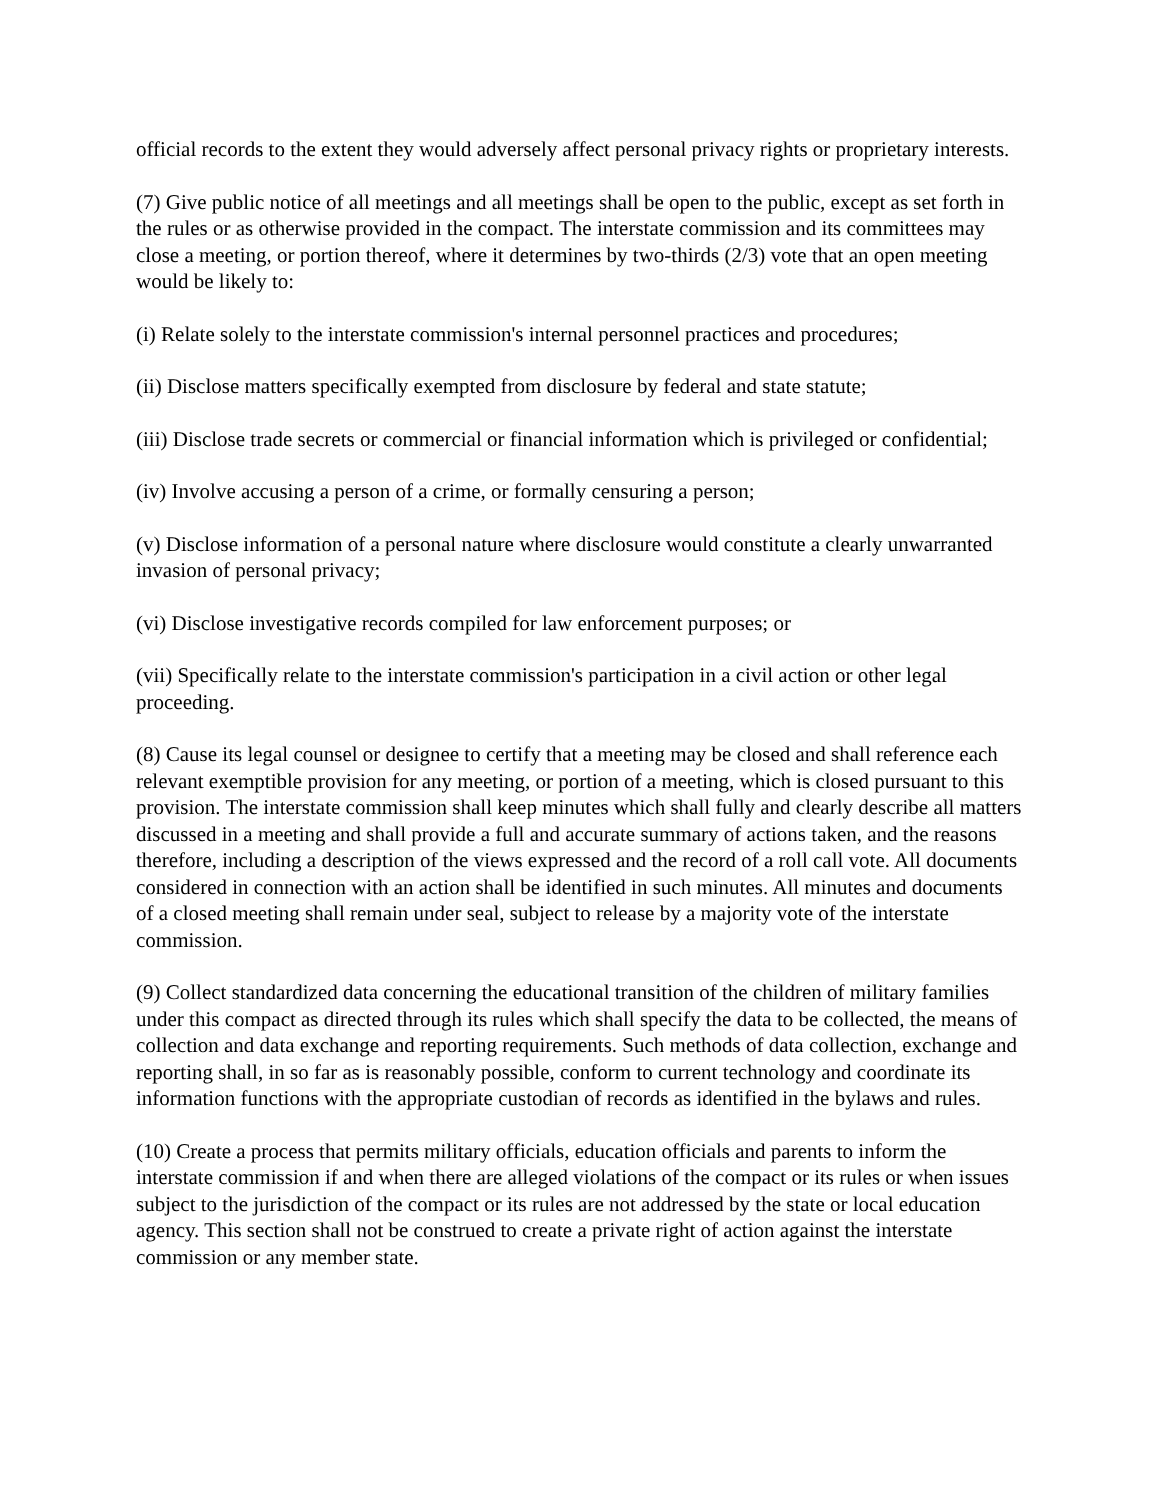official records to the extent they would adversely affect personal privacy rights or proprietary interests.
(7) Give public notice of all meetings and all meetings shall be open to the public, except as set forth in the rules or as otherwise provided in the compact. The interstate commission and its committees may close a meeting, or portion thereof, where it determines by two-thirds (2/3) vote that an open meeting would be likely to:
(i) Relate solely to the interstate commission's internal personnel practices and procedures;
(ii) Disclose matters specifically exempted from disclosure by federal and state statute;
(iii) Disclose trade secrets or commercial or financial information which is privileged or confidential;
(iv) Involve accusing a person of a crime, or formally censuring a person;
(v) Disclose information of a personal nature where disclosure would constitute a clearly unwarranted invasion of personal privacy;
(vi) Disclose investigative records compiled for law enforcement purposes; or
(vii) Specifically relate to the interstate commission's participation in a civil action or other legal proceeding.
(8) Cause its legal counsel or designee to certify that a meeting may be closed and shall reference each relevant exemptible provision for any meeting, or portion of a meeting, which is closed pursuant to this provision. The interstate commission shall keep minutes which shall fully and clearly describe all matters discussed in a meeting and shall provide a full and accurate summary of actions taken, and the reasons therefore, including a description of the views expressed and the record of a roll call vote. All documents considered in connection with an action shall be identified in such minutes. All minutes and documents of a closed meeting shall remain under seal, subject to release by a majority vote of the interstate commission.
(9) Collect standardized data concerning the educational transition of the children of military families under this compact as directed through its rules which shall specify the data to be collected, the means of collection and data exchange and reporting requirements. Such methods of data collection, exchange and reporting shall, in so far as is reasonably possible, conform to current technology and coordinate its information functions with the appropriate custodian of records as identified in the bylaws and rules.
(10) Create a process that permits military officials, education officials and parents to inform the interstate commission if and when there are alleged violations of the compact or its rules or when issues subject to the jurisdiction of the compact or its rules are not addressed by the state or local education agency. This section shall not be construed to create a private right of action against the interstate commission or any member state.